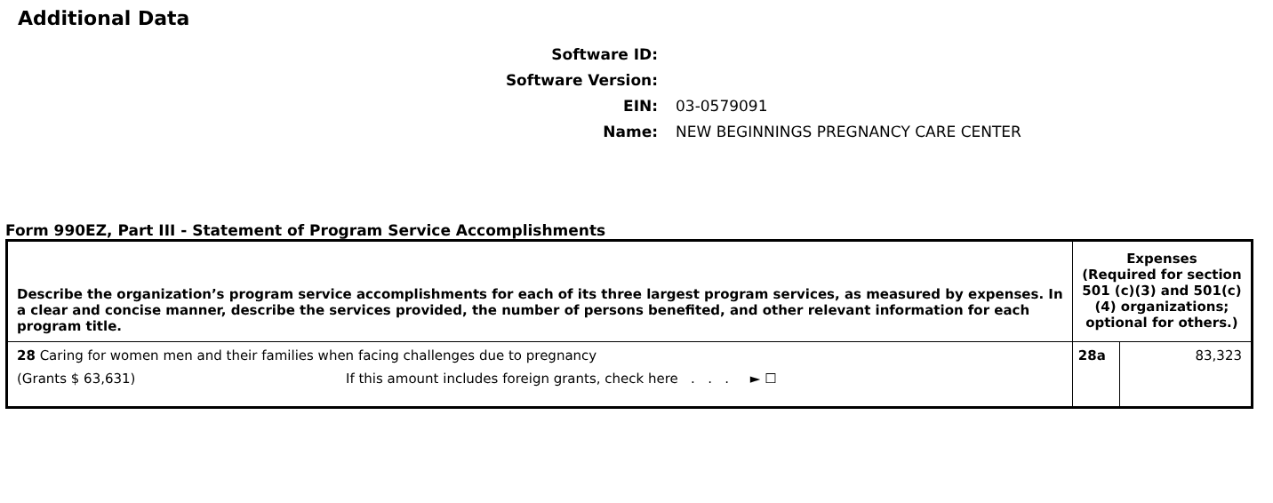Additional Data
Software ID:
Software Version:
EIN: 03-0579091
Name: NEW BEGINNINGS PREGNANCY CARE CENTER
Form 990EZ, Part III - Statement of Program Service Accomplishments
| Describe the organization’s program service accomplishments for each of its three largest program services, as measured by expenses. In a clear and concise manner, describe the services provided, the number of persons benefited, and other relevant information for each program title. | Expenses (Required for section 501 (c)(3) and 501(c)(4) organizations; optional for others.) | |
| 28 Caring for women men and their families when facing challenges due to pregnancy (Grants $ 63,631) If this amount includes foreign grants, check here . . . ► ☐ | 28a | 83,323 |